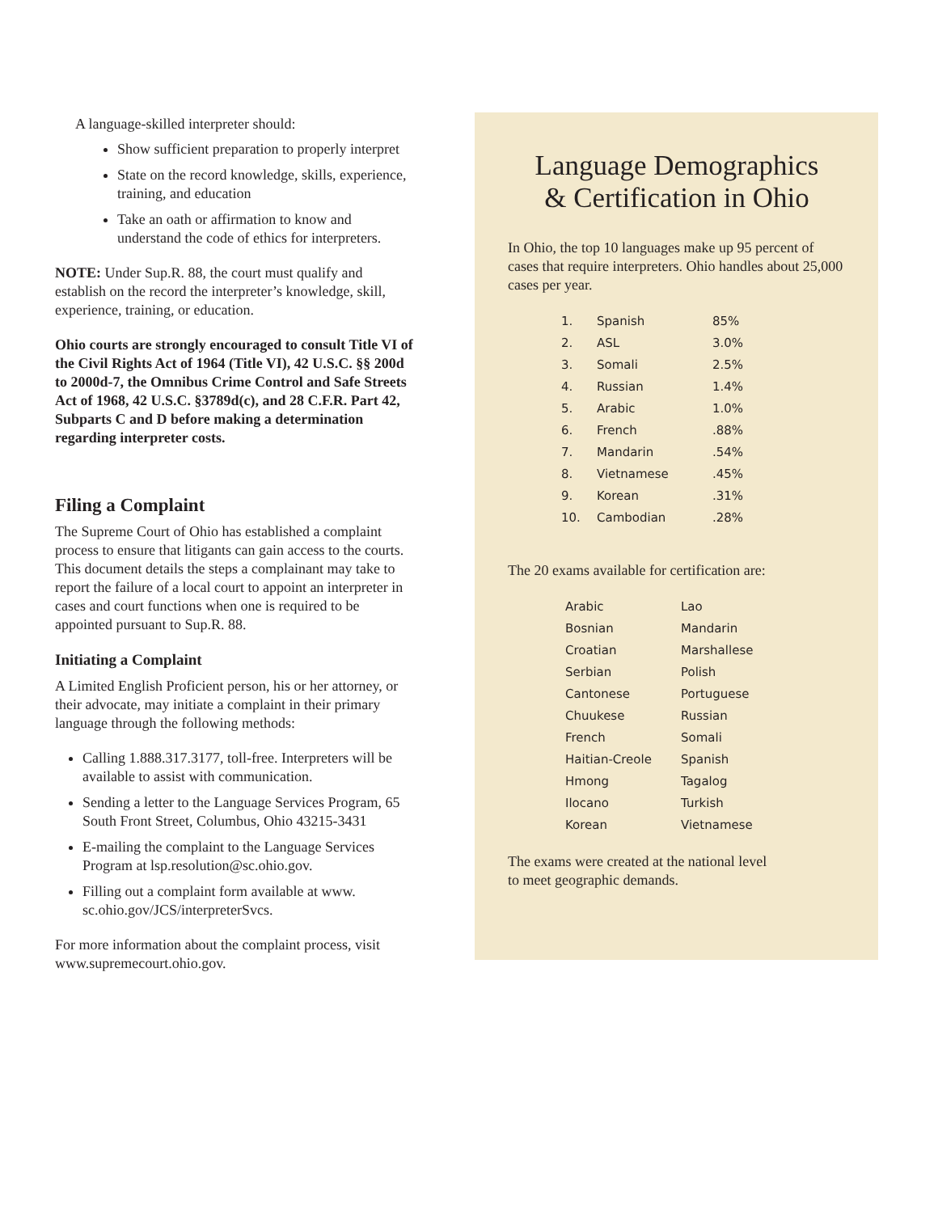A language-skilled interpreter should:
Show sufficient preparation to properly interpret
State on the record knowledge, skills, experience, training, and education
Take an oath or affirmation to know and understand the code of ethics for interpreters.
NOTE: Under Sup.R. 88, the court must qualify and establish on the record the interpreter’s knowledge, skill, experience, training, or education.
Ohio courts are strongly encouraged to consult Title VI of the Civil Rights Act of 1964 (Title VI), 42 U.S.C. §§ 200d to 2000d-7, the Omnibus Crime Control and Safe Streets Act of 1968, 42 U.S.C. §3789d(c), and 28 C.F.R. Part 42, Subparts C and D before making a determination regarding interpreter costs.
Filing a Complaint
The Supreme Court of Ohio has established a complaint process to ensure that litigants can gain access to the courts. This document details the steps a complainant may take to report the failure of a local court to appoint an interpreter in cases and court functions when one is required to be appointed pursuant to Sup.R. 88.
Initiating a Complaint
A Limited English Proficient person, his or her attorney, or their advocate, may initiate a complaint in their primary language through the following methods:
Calling 1.888.317.3177, toll-free. Interpreters will be available to assist with communication.
Sending a letter to the Language Services Program, 65 South Front Street, Columbus, Ohio 43215-3431
E-mailing the complaint to the Language Services Program at lsp.resolution@sc.ohio.gov.
Filling out a complaint form available at www. sc.ohio.gov/JCS/interpreterSvcs.
For more information about the complaint process, visit www.supremecourt.ohio.gov.
Language Demographics
& Certification in Ohio
In Ohio, the top 10 languages make up 95 percent of cases that require interpreters. Ohio handles about 25,000 cases per year.
| 1. | Spanish | 85% |
| 2. | ASL | 3.0% |
| 3. | Somali | 2.5% |
| 4. | Russian | 1.4% |
| 5. | Arabic | 1.0% |
| 6. | French | .88% |
| 7. | Mandarin | .54% |
| 8. | Vietnamese | .45% |
| 9. | Korean | .31% |
| 10. | Cambodian | .28% |
The 20 exams available for certification are:
| Arabic | Lao |
| Bosnian | Mandarin |
| Croatian | Marshallese |
| Serbian | Polish |
| Cantonese | Portuguese |
| Chuukese | Russian |
| French | Somali |
| Haitian-Creole | Spanish |
| Hmong | Tagalog |
| Ilocano | Turkish |
| Korean | Vietnamese |
The exams were created at the national level
to meet geographic demands.